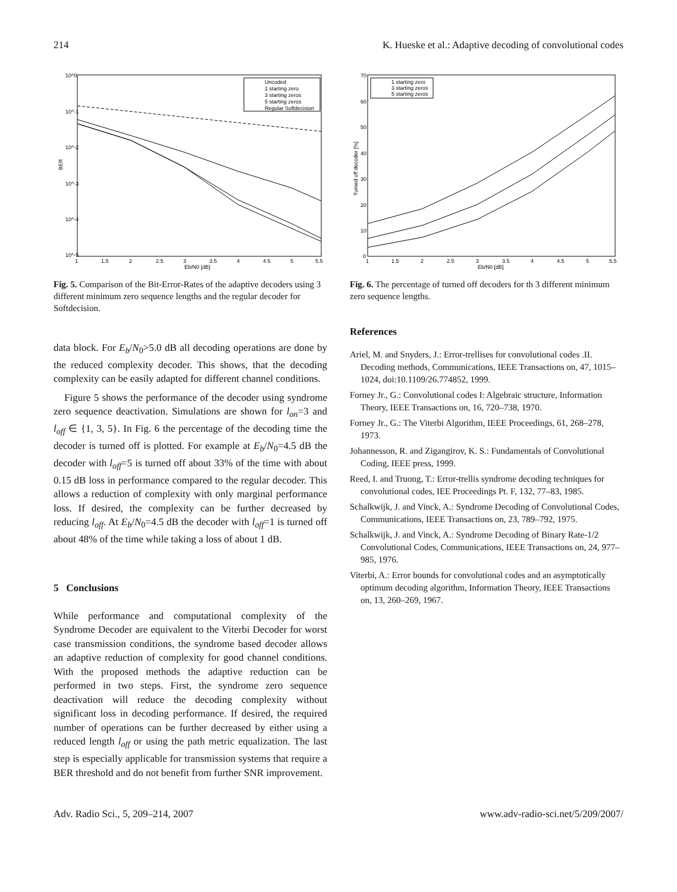214 K. Hueske et al.: Adaptive decoding of convolutional codes
10^0
10^-1
10^-2
10^-3
10^-4
10^-5
BER
1
1.5
2
2.5
3
3.5
4
4.5
5
5.5
Eb/N0 [dB]
Uncoded
1 starting zero
3 starting zeros
5 starting zeros
Regular Softdecision
Fig. 5. Comparison of the Bit-Error-Rates of the adaptive decoders using 3 different minimum zero sequence lengths and the regular decoder for Softdecision.
data block. For E<sub>b</sub>/N<sub>0</sub>>5.0 dB all decoding operations are done by the reduced complexity decoder. This shows, that the decoding complexity can be easily adapted for different channel conditions.
Figure 5 shows the performance of the decoder using syndrome zero sequence deactivation. Simulations are shown for l<sub>on</sub>=3 and l<sub>off</sub> ∈ {1, 3, 5}. In Fig. 6 the percentage of the decoding time the decoder is turned off is plotted. For example at E<sub>b</sub>/N<sub>0</sub>=4.5 dB the decoder with l<sub>off</sub>=5 is turned off about 33% of the time with about 0.15 dB loss in performance compared to the regular decoder. This allows a reduction of complexity with only marginal performance loss. If desired, the complexity can be further decreased by reducing l<sub>off</sub>. At E<sub>b</sub>/N<sub>0</sub>=4.5 dB the decoder with l<sub>off</sub>=1 is turned off about 48% of the time while taking a loss of about 1 dB.
5 Conclusions
While performance and computational complexity of the Syndrome Decoder are equivalent to the Viterbi Decoder for worst case transmission conditions, the syndrome based decoder allows an adaptive reduction of complexity for good channel conditions. With the proposed methods the adaptive reduction can be performed in two steps. First, the syndrome zero sequence deactivation will reduce the decoding complexity without significant loss in decoding performance. If desired, the required number of operations can be further decreased by either using a reduced length l<sub>off</sub> or using the path metric equalization. The last step is especially applicable for transmission systems that require a BER threshold and do not benefit from further SNR improvement.
70
60
50
40
30
20
10
0
Turned off decoder [%]
1
1.5
2
2.5
3
3.5
4
4.5
5
5.5
Eb/N0 [dB]
1 starting zero
3 starting zeros
5 starting zeros
Fig. 6. The percentage of turned off decoders for th 3 different minimum zero sequence lengths.
References
Ariel, M. and Snyders, J.: Error-trellises for convolutional codes .II. Decoding methods, Communications, IEEE Transactions on, 47, 1015–1024, doi:10.1109/26.774852, 1999.
Forney Jr., G.: Convolutional codes I: Algebraic structure, Information Theory, IEEE Transactions on, 16, 720–738, 1970.
Forney Jr., G.: The Viterbi Algorithm, IEEE Proceedings, 61, 268–278, 1973.
Johannesson, R. and Zigangirov, K. S.: Fundamentals of Convolutional Coding, IEEE press, 1999.
Reed, I. and Truong, T.: Error-trellis syndrome decoding techniques for convolutional codes, IEE Proceedings Pt. F, 132, 77–83, 1985.
Schalkwijk, J. and Vinck, A.: Syndrome Decoding of Convolutional Codes, Communications, IEEE Transactions on, 23, 789–792, 1975.
Schalkwijk, J. and Vinck, A.: Syndrome Decoding of Binary Rate-1/2 Convolutional Codes, Communications, IEEE Transactions on, 24, 977–985, 1976.
Viterbi, A.: Error bounds for convolutional codes and an asymptotically optimum decoding algorithm, Information Theory, IEEE Transactions on, 13, 260–269, 1967.
Adv. Radio Sci., 5, 209–214, 2007 www.adv-radio-sci.net/5/209/2007/